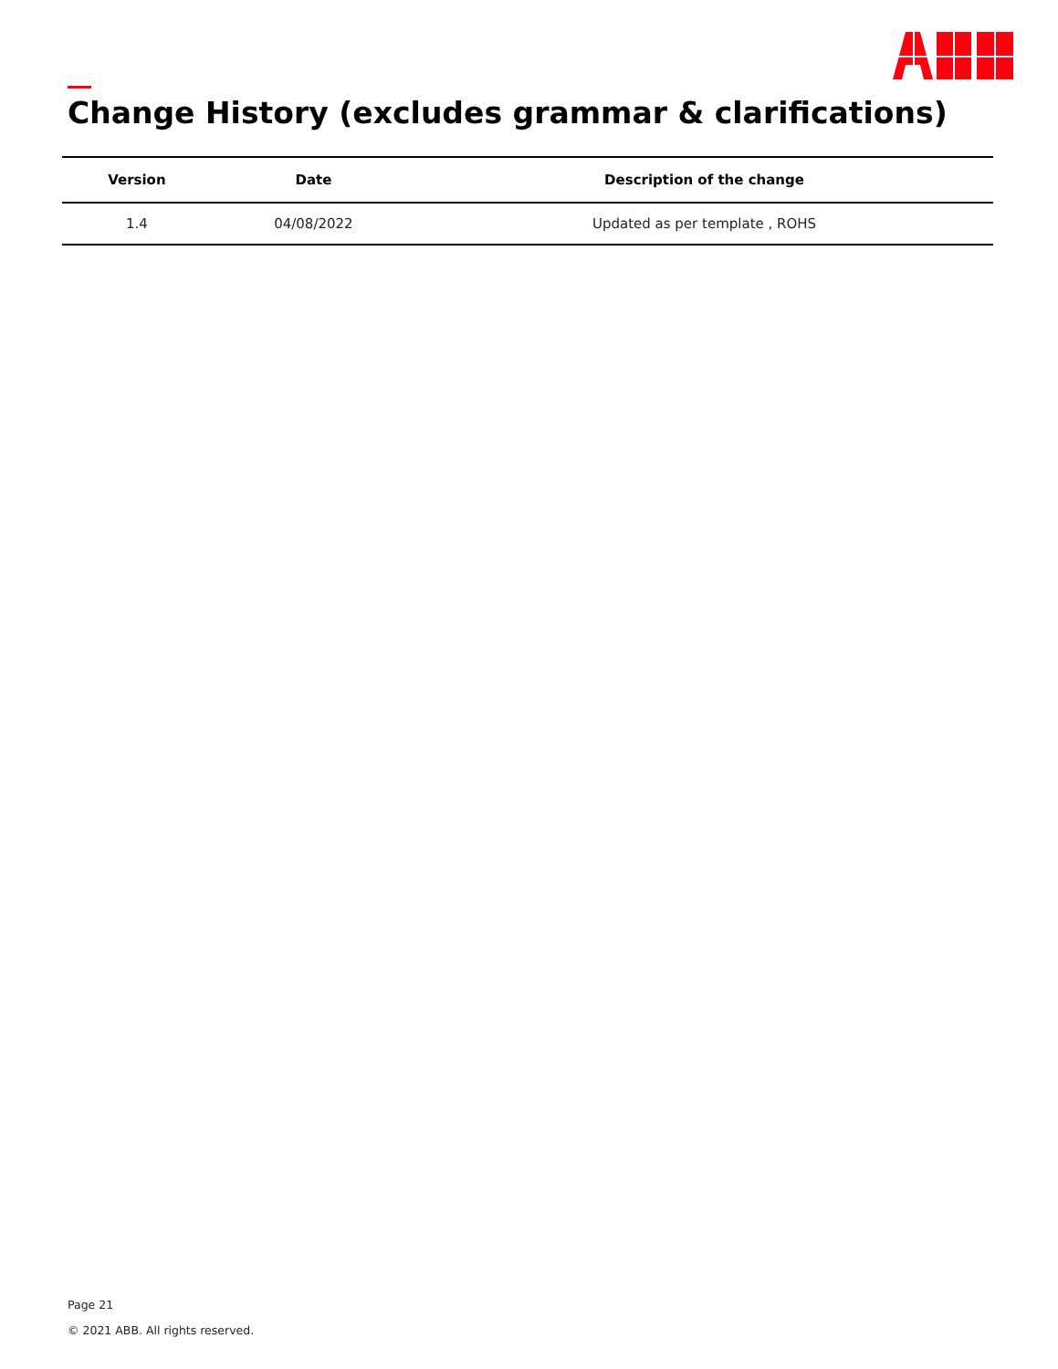Change History (excludes grammar & clarifications)
| Version | Date | Description of the change |
| --- | --- | --- |
| 1.4 | 04/08/2022 | Updated as per template , ROHS |
Page 21
© 2021 ABB. All rights reserved.